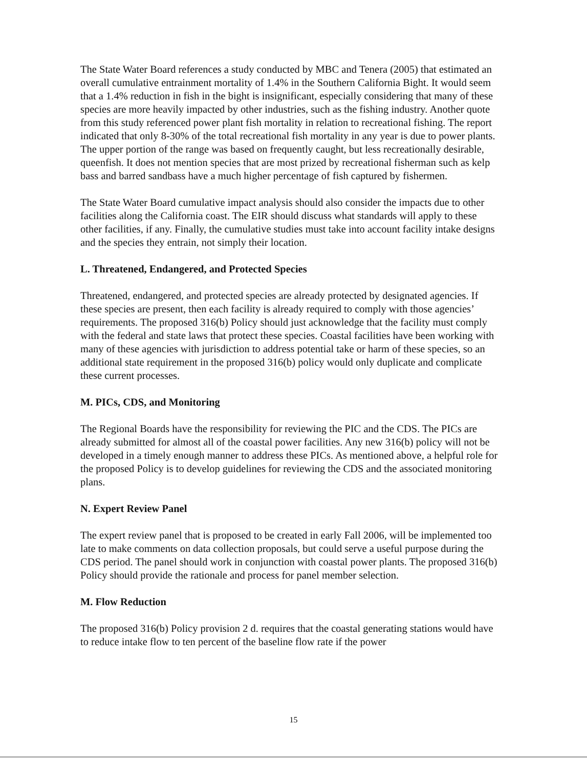The State Water Board references a study conducted by MBC and Tenera (2005) that estimated an overall cumulative entrainment mortality of 1.4% in the Southern California Bight. It would seem that a 1.4% reduction in fish in the bight is insignificant, especially considering that many of these species are more heavily impacted by other industries, such as the fishing industry. Another quote from this study referenced power plant fish mortality in relation to recreational fishing. The report indicated that only 8-30% of the total recreational fish mortality in any year is due to power plants. The upper portion of the range was based on frequently caught, but less recreationally desirable, queenfish. It does not mention species that are most prized by recreational fisherman such as kelp bass and barred sandbass have a much higher percentage of fish captured by fishermen.
The State Water Board cumulative impact analysis should also consider the impacts due to other facilities along the California coast. The EIR should discuss what standards will apply to these other facilities, if any. Finally, the cumulative studies must take into account facility intake designs and the species they entrain, not simply their location.
L. Threatened, Endangered, and Protected Species
Threatened, endangered, and protected species are already protected by designated agencies. If these species are present, then each facility is already required to comply with those agencies’ requirements. The proposed 316(b) Policy should just acknowledge that the facility must comply with the federal and state laws that protect these species. Coastal facilities have been working with many of these agencies with jurisdiction to address potential take or harm of these species, so an additional state requirement in the proposed 316(b) policy would only duplicate and complicate these current processes.
M. PICs, CDS, and Monitoring
The Regional Boards have the responsibility for reviewing the PIC and the CDS. The PICs are already submitted for almost all of the coastal power facilities. Any new 316(b) policy will not be developed in a timely enough manner to address these PICs. As mentioned above, a helpful role for the proposed Policy is to develop guidelines for reviewing the CDS and the associated monitoring plans.
N. Expert Review Panel
The expert review panel that is proposed to be created in early Fall 2006, will be implemented too late to make comments on data collection proposals, but could serve a useful purpose during the CDS period. The panel should work in conjunction with coastal power plants. The proposed 316(b) Policy should provide the rationale and process for panel member selection.
M. Flow Reduction
The proposed 316(b) Policy provision 2 d. requires that the coastal generating stations would have to reduce intake flow to ten percent of the baseline flow rate if the power
15